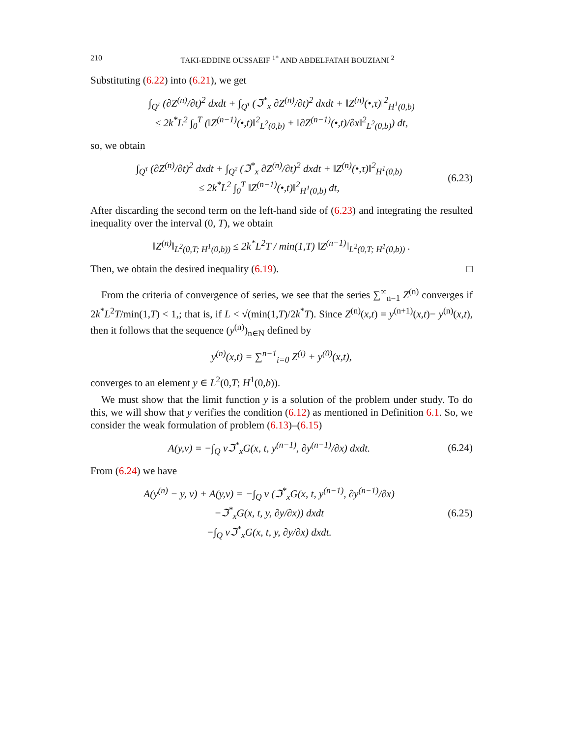210 TAKI-EDDINE OUSSAEIF <sup>1*</sup> AND ABDELFATAH BOUZIANI <sup>2</sup>
Substituting (6.22) into (6.21), we get
∫<sub>Q<sup>τ</sup></sub> (∂Z<sup>(n)</sup>/∂t)<sup>2</sup> dxdt + ∫<sub>Q<sup>τ</sup></sub> (ℑ<sup>*</sup><sub>x</sub> ∂Z<sup>(n)</sup>/∂t)<sup>2</sup> dxdt + ‖Z<sup>(n)</sup>(•,τ)‖<sup>2</sup><sub>H<sup>1</sup>(0,b)</sub>
≤ 2k<sup>*</sup>L<sup>2</sup> ∫<sub>0</sub><sup>T</sup> (‖Z<sup>(n−1)</sup>(•,t)‖<sup>2</sup><sub>L<sup>2</sup>(0,b)</sub> + ‖∂Z<sup>(n−1)</sup>(•,t)/∂x‖<sup>2</sup><sub>L<sup>2</sup>(0,b)</sub>) dt,
so, we obtain
∫<sub>Q<sup>τ</sup></sub> (∂Z<sup>(n)</sup>/∂t)<sup>2</sup> dxdt + ∫<sub>Q<sup>τ</sup></sub> (ℑ<sup>*</sup><sub>x</sub> ∂Z<sup>(n)</sup>/∂t)<sup>2</sup> dxdt + ‖Z<sup>(n)</sup>(•,τ)‖<sup>2</sup><sub>H<sup>1</sup>(0,b)</sub>
≤ 2k<sup>*</sup>L<sup>2</sup> ∫<sub>0</sub><sup>T</sup> ‖Z<sup>(n−1)</sup>(•,t)‖<sup>2</sup><sub>H<sup>1</sup>(0,b)</sub> dt, (6.23)
After discarding the second term on the left-hand side of (6.23) and integrating the resulted inequality over the interval (0, T), we obtain
‖Z<sup>(n)</sup>‖<sub>L<sup>2</sup>(0,T; H<sup>1</sup>(0,b))</sub> ≤ 2k<sup>*</sup>L<sup>2</sup>T / min(1,T) ‖Z<sup>(n−1)</sup>‖<sub>L<sup>2</sup>(0,T; H<sup>1</sup>(0,b))</sub> .
Then, we obtain the desired inequality (6.19). □
From the criteria of convergence of series, we see that the series ∑<sup>∞</sup><sub>n=1</sub> Z<sup>(n)</sup> converges if 2k<sup>*</sup>L<sup>2</sup>T/min(1,T) < 1,; that is, if L < √(min(1,T)/2k<sup>*</sup>T). Since Z<sup>(n)</sup>(x,t) = y<sup>(n+1)</sup>(x,t)− y<sup>(n)</sup>(x,t), then it follows that the sequence (y<sup>(n)</sup>)<sub>n∈N</sub> defined by
y<sup>(n)</sup>(x,t) = ∑<sup>n−1</sup><sub>i=0</sub> Z<sup>(i)</sup> + y<sup>(0)</sup>(x,t),
converges to an element y ∈ L<sup>2</sup>(0,T; H<sup>1</sup>(0,b)).
We must show that the limit function y is a solution of the problem under study. To do this, we will show that y verifies the condition (6.12) as mentioned in Definition 6.1. So, we consider the weak formulation of problem (6.13)–(6.15)
A(y,v) = −∫<sub>Q</sub> vℑ<sup>*</sup><sub>x</sub>G(x, t, y<sup>(n−1)</sup>, ∂y<sup>(n−1)</sup>/∂x) dxdt. (6.24)
From (6.24) we have
A(y<sup>(n)</sup> − y, v) + A(y,v) = −∫<sub>Q</sub> v (ℑ<sup>*</sup><sub>x</sub>G(x, t, y<sup>(n−1)</sup>, ∂y<sup>(n−1)</sup>/∂x)
−ℑ<sup>*</sup><sub>x</sub>G(x, t, y, ∂y/∂x)) dxdt
−∫<sub>Q</sub> vℑ<sup>*</sup><sub>x</sub>G(x, t, y, ∂y/∂x) dxdt. (6.25)